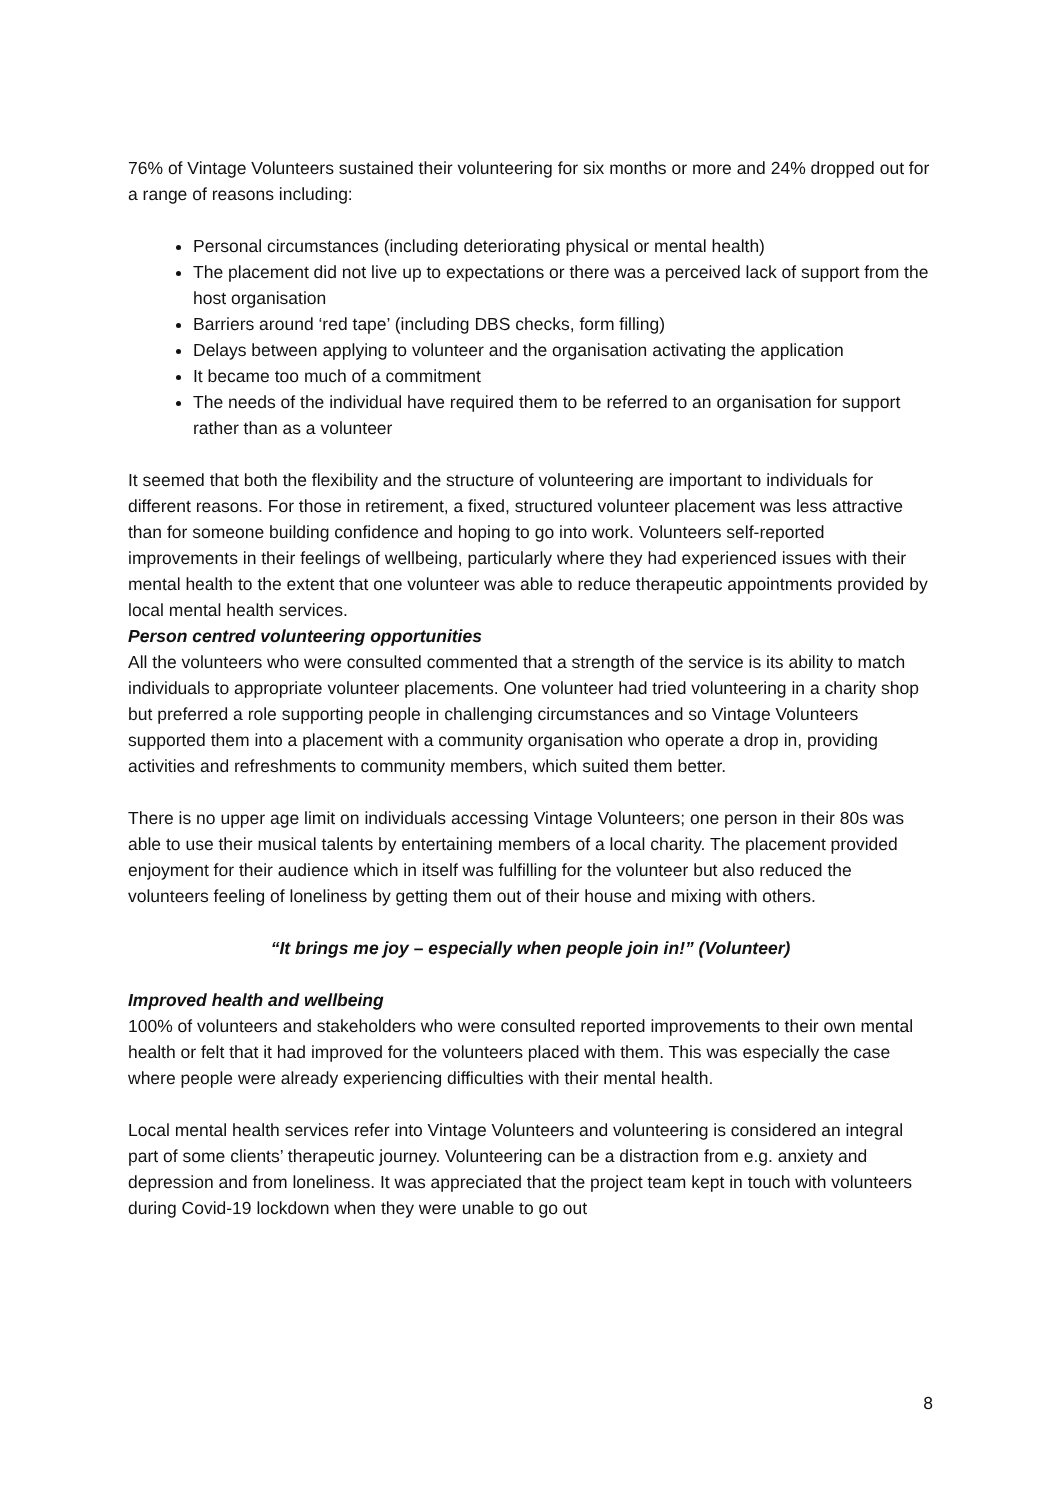76% of Vintage Volunteers sustained their volunteering for six months or more and 24% dropped out for a range of reasons including:
Personal circumstances (including deteriorating physical or mental health)
The placement did not live up to expectations or there was a perceived lack of support from the host organisation
Barriers around ‘red tape’ (including DBS checks, form filling)
Delays between applying to volunteer and the organisation activating the application
It became too much of a commitment
The needs of the individual have required them to be referred to an organisation for support rather than as a volunteer
It seemed that both the flexibility and the structure of volunteering are important to individuals for different reasons. For those in retirement, a fixed, structured volunteer placement was less attractive than for someone building confidence and hoping to go into work. Volunteers self-reported improvements in their feelings of wellbeing, particularly where they had experienced issues with their mental health to the extent that one volunteer was able to reduce therapeutic appointments provided by local mental health services.
Person centred volunteering opportunities
All the volunteers who were consulted commented that a strength of the service is its ability to match individuals to appropriate volunteer placements. One volunteer had tried volunteering in a charity shop but preferred a role supporting people in challenging circumstances and so Vintage Volunteers supported them into a placement with a community organisation who operate a drop in, providing activities and refreshments to community members, which suited them better.
There is no upper age limit on individuals accessing Vintage Volunteers; one person in their 80s was able to use their musical talents by entertaining members of a local charity. The placement provided enjoyment for their audience which in itself was fulfilling for the volunteer but also reduced the volunteers feeling of loneliness by getting them out of their house and mixing with others.
“It brings me joy – especially when people join in!” (Volunteer)
Improved health and wellbeing
100% of volunteers and stakeholders who were consulted reported improvements to their own mental health or felt that it had improved for the volunteers placed with them. This was especially the case where people were already experiencing difficulties with their mental health.
Local mental health services refer into Vintage Volunteers and volunteering is considered an integral part of some clients’ therapeutic journey. Volunteering can be a distraction from e.g. anxiety and depression and from loneliness. It was appreciated that the project team kept in touch with volunteers during Covid-19 lockdown when they were unable to go out
8